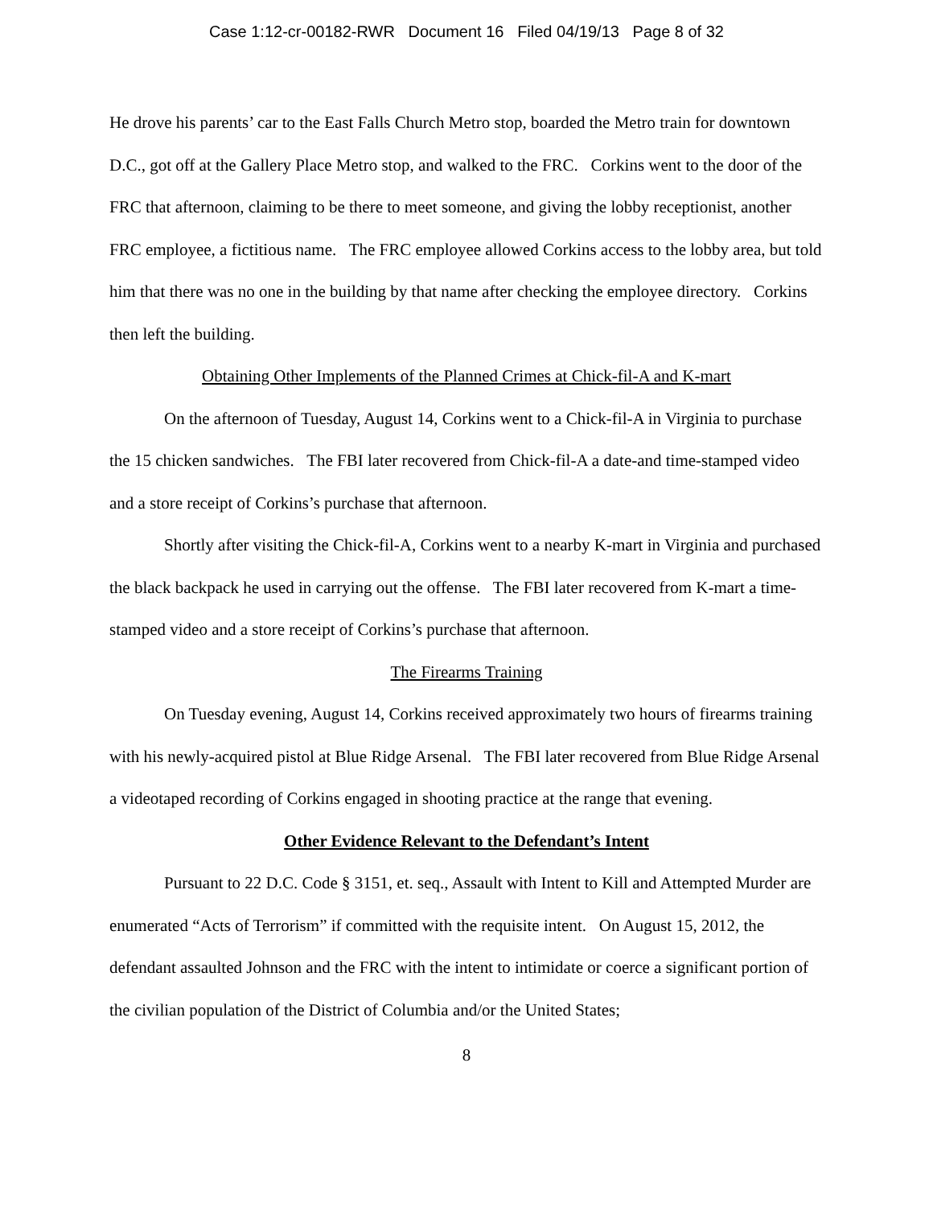Case 1:12-cr-00182-RWR Document 16 Filed 04/19/13 Page 8 of 32
He drove his parents’ car to the East Falls Church Metro stop, boarded the Metro train for downtown D.C., got off at the Gallery Place Metro stop, and walked to the FRC. Corkins went to the door of the FRC that afternoon, claiming to be there to meet someone, and giving the lobby receptionist, another FRC employee, a fictitious name. The FRC employee allowed Corkins access to the lobby area, but told him that there was no one in the building by that name after checking the employee directory. Corkins then left the building.
Obtaining Other Implements of the Planned Crimes at Chick-fil-A and K-mart
On the afternoon of Tuesday, August 14, Corkins went to a Chick-fil-A in Virginia to purchase the 15 chicken sandwiches. The FBI later recovered from Chick-fil-A a date-and time-stamped video and a store receipt of Corkins’s purchase that afternoon.
Shortly after visiting the Chick-fil-A, Corkins went to a nearby K-mart in Virginia and purchased the black backpack he used in carrying out the offense. The FBI later recovered from K-mart a time-stamped video and a store receipt of Corkins’s purchase that afternoon.
The Firearms Training
On Tuesday evening, August 14, Corkins received approximately two hours of firearms training with his newly-acquired pistol at Blue Ridge Arsenal. The FBI later recovered from Blue Ridge Arsenal a videotaped recording of Corkins engaged in shooting practice at the range that evening.
Other Evidence Relevant to the Defendant’s Intent
Pursuant to 22 D.C. Code § 3151, et. seq., Assault with Intent to Kill and Attempted Murder are enumerated “Acts of Terrorism” if committed with the requisite intent. On August 15, 2012, the defendant assaulted Johnson and the FRC with the intent to intimidate or coerce a significant portion of the civilian population of the District of Columbia and/or the United States;
8